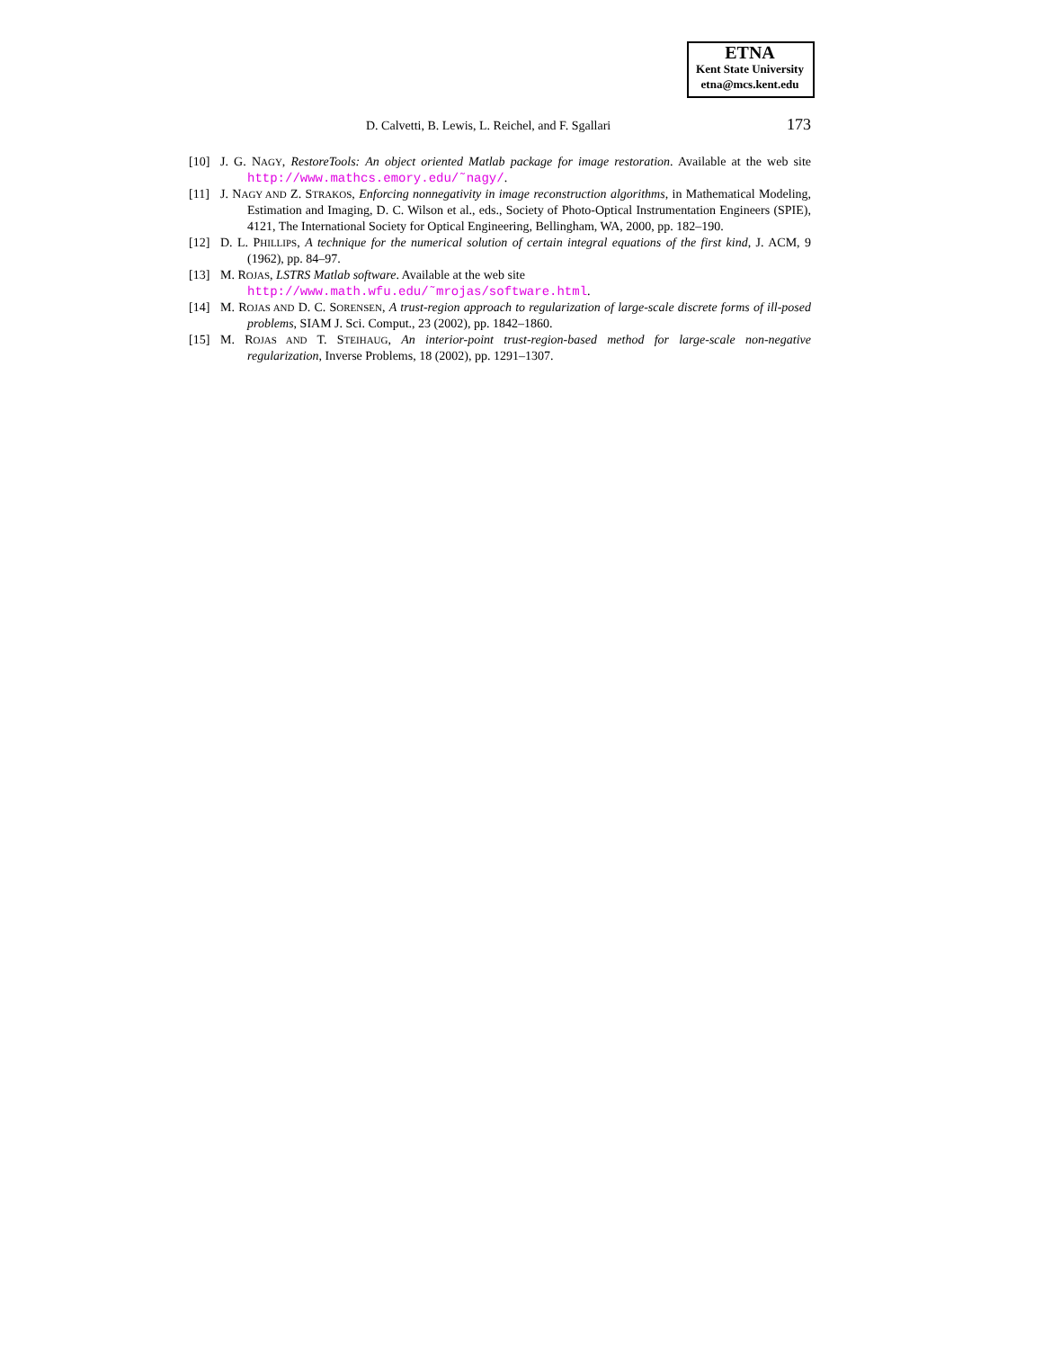ETNA
Kent State University
etna@mcs.kent.edu
D. Calvetti, B. Lewis, L. Reichel, and F. Sgallari 173
[10] J. G. NAGY, RestoreTools: An object oriented Matlab package for image restoration. Available at the web site http://www.mathcs.emory.edu/˜nagy/.
[11] J. NAGY AND Z. STRAKOS, Enforcing nonnegativity in image reconstruction algorithms, in Mathematical Modeling, Estimation and Imaging, D. C. Wilson et al., eds., Society of Photo-Optical Instrumentation Engineers (SPIE), 4121, The International Society for Optical Engineering, Bellingham, WA, 2000, pp. 182–190.
[12] D. L. PHILLIPS, A technique for the numerical solution of certain integral equations of the first kind, J. ACM, 9 (1962), pp. 84–97.
[13] M. ROJAS, LSTRS Matlab software. Available at the web site
http://www.math.wfu.edu/˜mrojas/software.html.
[14] M. ROJAS AND D. C. SORENSEN, A trust-region approach to regularization of large-scale discrete forms of ill-posed problems, SIAM J. Sci. Comput., 23 (2002), pp. 1842–1860.
[15] M. ROJAS AND T. STEIHAUG, An interior-point trust-region-based method for large-scale non-negative regularization, Inverse Problems, 18 (2002), pp. 1291–1307.